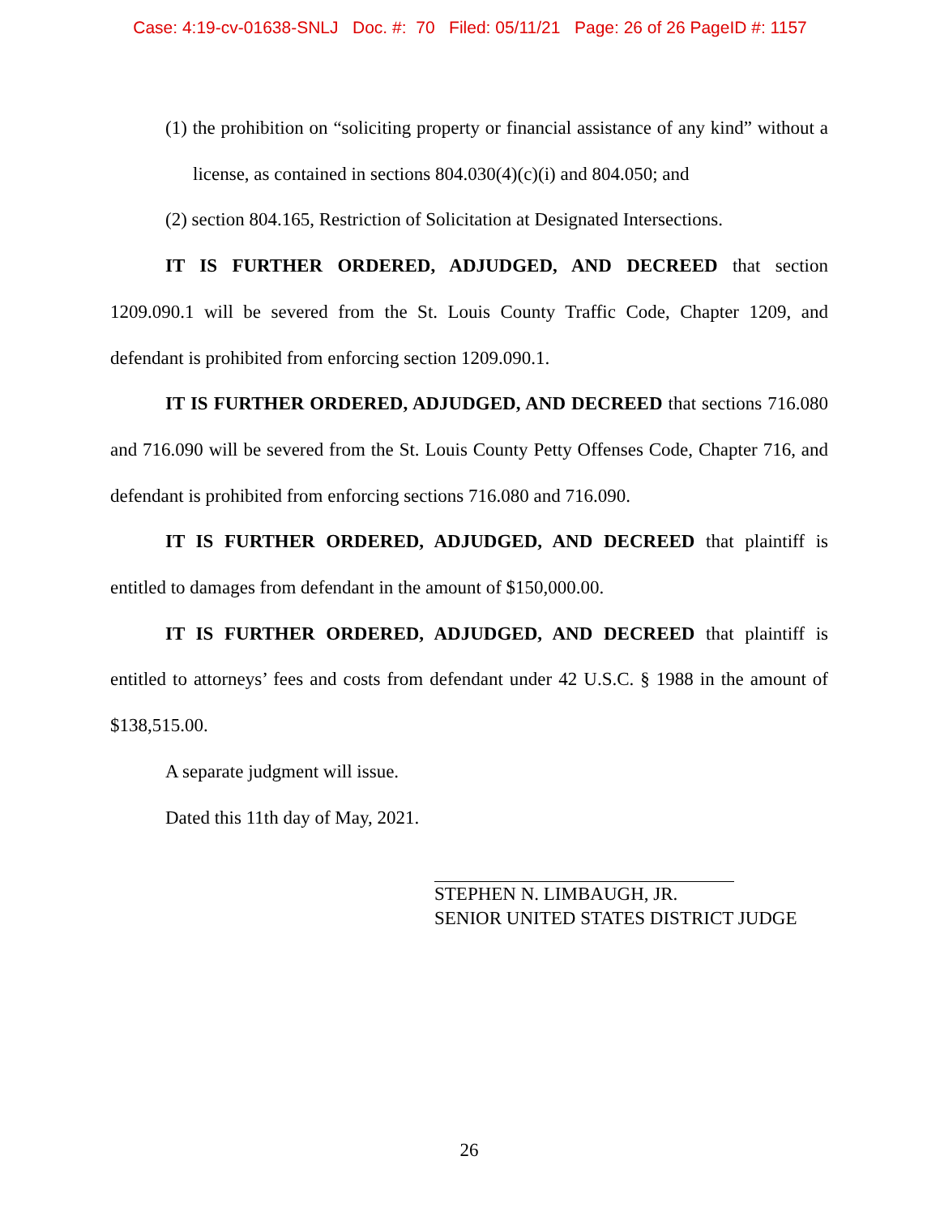Case: 4:19-cv-01638-SNLJ Doc. #: 70 Filed: 05/11/21 Page: 26 of 26 PageID #: 1157
(1) the prohibition on “soliciting property or financial assistance of any kind” without a license, as contained in sections 804.030(4)(c)(i) and 804.050; and
(2) section 804.165, Restriction of Solicitation at Designated Intersections.
IT IS FURTHER ORDERED, ADJUDGED, AND DECREED that section 1209.090.1 will be severed from the St. Louis County Traffic Code, Chapter 1209, and defendant is prohibited from enforcing section 1209.090.1.
IT IS FURTHER ORDERED, ADJUDGED, AND DECREED that sections 716.080 and 716.090 will be severed from the St. Louis County Petty Offenses Code, Chapter 716, and defendant is prohibited from enforcing sections 716.080 and 716.090.
IT IS FURTHER ORDERED, ADJUDGED, AND DECREED that plaintiff is entitled to damages from defendant in the amount of $150,000.00.
IT IS FURTHER ORDERED, ADJUDGED, AND DECREED that plaintiff is entitled to attorneys’ fees and costs from defendant under 42 U.S.C. § 1988 in the amount of $138,515.00.
A separate judgment will issue.
Dated this 11th day of May, 2021.
STEPHEN N. LIMBAUGH, JR.
SENIOR UNITED STATES DISTRICT JUDGE
26